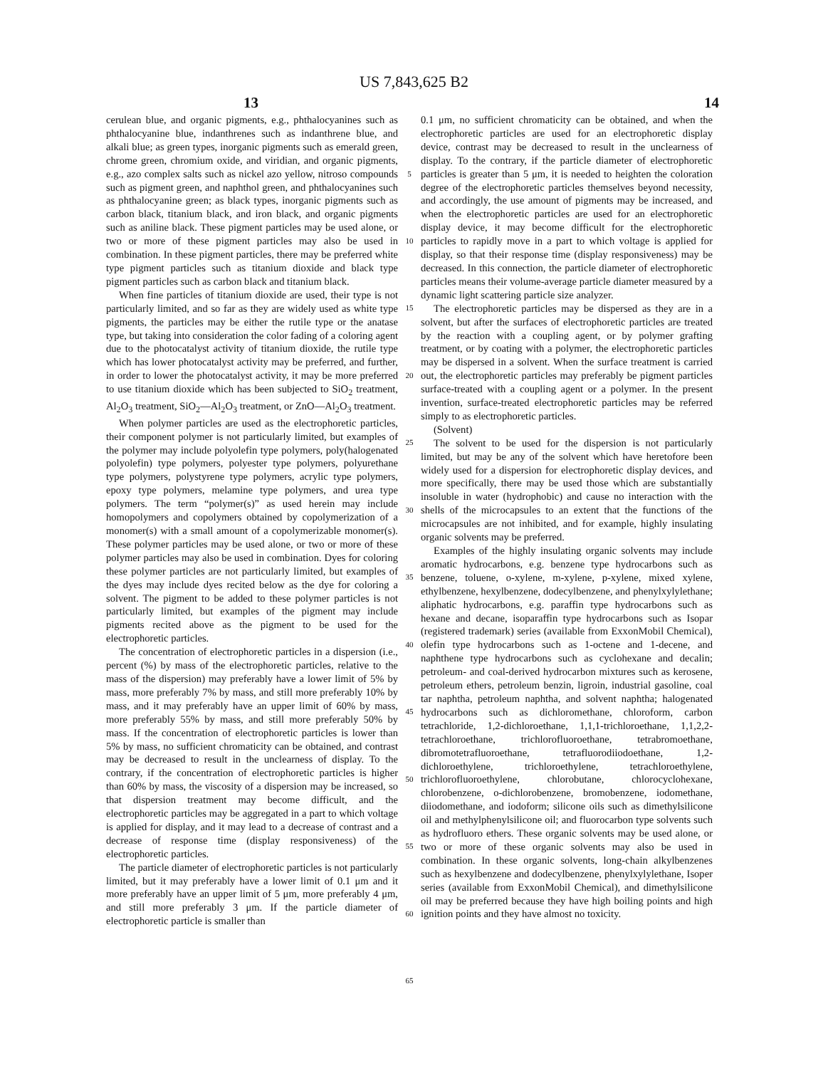US 7,843,625 B2
13 14
cerulean blue, and organic pigments, e.g., phthalocyanines such as phthalocyanine blue, indanthrenes such as indanthrene blue, and alkali blue; as green types, inorganic pigments such as emerald green, chrome green, chromium oxide, and viridian, and organic pigments, e.g., azo complex salts such as nickel azo yellow, nitroso compounds such as pigment green, and naphthol green, and phthalocyanines such as phthalocyanine green; as black types, inorganic pigments such as carbon black, titanium black, and iron black, and organic pigments such as aniline black. These pigment particles may be used alone, or two or more of these pigment particles may also be used in combination. In these pigment particles, there may be preferred white type pigment particles such as titanium dioxide and black type pigment particles such as carbon black and titanium black.
When fine particles of titanium dioxide are used, their type is not particularly limited, and so far as they are widely used as white type pigments, the particles may be either the rutile type or the anatase type, but taking into consideration the color fading of a coloring agent due to the photocatalyst activity of titanium dioxide, the rutile type which has lower photocatalyst activity may be preferred, and further, in order to lower the photocatalyst activity, it may be more preferred to use titanium dioxide which has been subjected to SiO<sub>2</sub> treatment, Al<sub>2</sub>O<sub>3</sub> treatment, SiO<sub>2</sub>—Al<sub>2</sub>O<sub>3</sub> treatment, or ZnO—Al<sub>2</sub>O<sub>3</sub> treatment.
When polymer particles are used as the electrophoretic particles, their component polymer is not particularly limited, but examples of the polymer may include polyolefin type polymers, poly(halogenated polyolefin) type polymers, polyester type polymers, polyurethane type polymers, polystyrene type polymers, acrylic type polymers, epoxy type polymers, melamine type polymers, and urea type polymers. The term “polymer(s)” as used herein may include homopolymers and copolymers obtained by copolymerization of a monomer(s) with a small amount of a copolymerizable monomer(s). These polymer particles may be used alone, or two or more of these polymer particles may also be used in combination. Dyes for coloring these polymer particles are not particularly limited, but examples of the dyes may include dyes recited below as the dye for coloring a solvent. The pigment to be added to these polymer particles is not particularly limited, but examples of the pigment may include pigments recited above as the pigment to be used for the electrophoretic particles.
The concentration of electrophoretic particles in a dispersion (i.e., percent (%) by mass of the electrophoretic particles, relative to the mass of the dispersion) may preferably have a lower limit of 5% by mass, more preferably 7% by mass, and still more preferably 10% by mass, and it may preferably have an upper limit of 60% by mass, more preferably 55% by mass, and still more preferably 50% by mass. If the concentration of electrophoretic particles is lower than 5% by mass, no sufficient chromaticity can be obtained, and contrast may be decreased to result in the unclearness of display. To the contrary, if the concentration of electrophoretic particles is higher than 60% by mass, the viscosity of a dispersion may be increased, so that dispersion treatment may become difficult, and the electrophoretic particles may be aggregated in a part to which voltage is applied for display, and it may lead to a decrease of contrast and a decrease of response time (display responsiveness) of the electrophoretic particles.
The particle diameter of electrophoretic particles is not particularly limited, but it may preferably have a lower limit of 0.1 μm and it more preferably have an upper limit of 5 μm, more preferably 4 μm, and still more preferably 3 μm. If the particle diameter of electrophoretic particle is smaller than
5
10
15
20
25
30
35
40
45
50
55
60
65
0.1 μm, no sufficient chromaticity can be obtained, and when the electrophoretic particles are used for an electrophoretic display device, contrast may be decreased to result in the unclearness of display. To the contrary, if the particle diameter of electrophoretic particles is greater than 5 μm, it is needed to heighten the coloration degree of the electrophoretic particles themselves beyond necessity, and accordingly, the use amount of pigments may be increased, and when the electrophoretic particles are used for an electrophoretic display device, it may become difficult for the electrophoretic particles to rapidly move in a part to which voltage is applied for display, so that their response time (display responsiveness) may be decreased. In this connection, the particle diameter of electrophoretic particles means their volume-average particle diameter measured by a dynamic light scattering particle size analyzer.
The electrophoretic particles may be dispersed as they are in a solvent, but after the surfaces of electrophoretic particles are treated by the reaction with a coupling agent, or by polymer grafting treatment, or by coating with a polymer, the electrophoretic particles may be dispersed in a solvent. When the surface treatment is carried out, the electrophoretic particles may preferably be pigment particles surface-treated with a coupling agent or a polymer. In the present invention, surface-treated electrophoretic particles may be referred simply to as electrophoretic particles.
(Solvent)
The solvent to be used for the dispersion is not particularly limited, but may be any of the solvent which have heretofore been widely used for a dispersion for electrophoretic display devices, and more specifically, there may be used those which are substantially insoluble in water (hydrophobic) and cause no interaction with the shells of the microcapsules to an extent that the functions of the microcapsules are not inhibited, and for example, highly insulating organic solvents may be preferred.
Examples of the highly insulating organic solvents may include aromatic hydrocarbons, e.g. benzene type hydrocarbons such as benzene, toluene, o-xylene, m-xylene, p-xylene, mixed xylene, ethylbenzene, hexylbenzene, dodecylbenzene, and phenylxylylethane; aliphatic hydrocarbons, e.g. paraffin type hydrocarbons such as hexane and decane, isoparaffin type hydrocarbons such as Isopar (registered trademark) series (available from ExxonMobil Chemical), olefin type hydrocarbons such as 1-octene and 1-decene, and naphthene type hydrocarbons such as cyclohexane and decalin; petroleum- and coal-derived hydrocarbon mixtures such as kerosene, petroleum ethers, petroleum benzin, ligroin, industrial gasoline, coal tar naphtha, petroleum naphtha, and solvent naphtha; halogenated hydrocarbons such as dichloromethane, chloroform, carbon tetrachloride, 1,2-dichloroethane, 1,1,1-trichloroethane, 1,1,2,2-tetrachloroethane, trichlorofluoroethane, tetrabromoethane, dibromotetrafluoroethane, tetrafluorodiiodoethane, 1,2-dichloroethylene, trichloroethylene, tetrachloroethylene, trichlorofluoroethylene, chlorobutane, chlorocyclohexane, chlorobenzene, o-dichlorobenzene, bromobenzene, iodomethane, diiodomethane, and iodoform; silicone oils such as dimethylsilicone oil and methylphenylsilicone oil; and fluorocarbon type solvents such as hydrofluoro ethers. These organic solvents may be used alone, or two or more of these organic solvents may also be used in combination. In these organic solvents, long-chain alkylbenzenes such as hexylbenzene and dodecylbenzene, phenylxylylethane, Isoper series (available from ExxonMobil Chemical), and dimethylsilicone oil may be preferred because they have high boiling points and high ignition points and they have almost no toxicity.